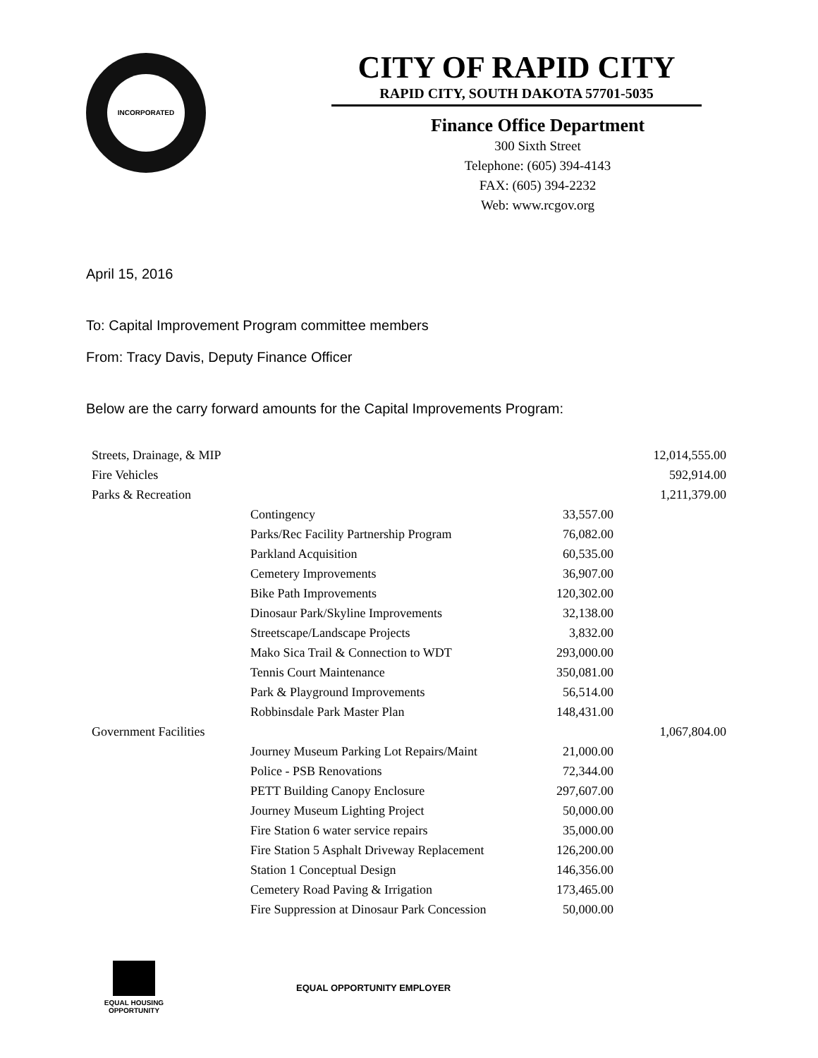INCORPORATED
CITY OF RAPID CITY
RAPID CITY, SOUTH DAKOTA 57701-5035
Finance Office Department
300 Sixth Street
Telephone: (605) 394-4143
FAX: (605) 394-2232
Web: www.rcgov.org
April 15, 2016
To: Capital Improvement Program committee members
From: Tracy Davis, Deputy Finance Officer
Below are the carry forward amounts for the Capital Improvements Program:
| Streets, Drainage, & MIP | | | 12,014,555.00 |
| Fire Vehicles | | | 592,914.00 |
| Parks & Recreation | | | 1,211,379.00 |
| | Contingency | 33,557.00 | |
| | Parks/Rec Facility Partnership Program | 76,082.00 | |
| | Parkland Acquisition | 60,535.00 | |
| | Cemetery Improvements | 36,907.00 | |
| | Bike Path Improvements | 120,302.00 | |
| | Dinosaur Park/Skyline Improvements | 32,138.00 | |
| | Streetscape/Landscape Projects | 3,832.00 | |
| | Mako Sica Trail & Connection to WDT | 293,000.00 | |
| | Tennis Court Maintenance | 350,081.00 | |
| | Park & Playground Improvements | 56,514.00 | |
| | Robbinsdale Park Master Plan | 148,431.00 | |
| Government Facilities | | | 1,067,804.00 |
| | Journey Museum Parking Lot Repairs/Maint | 21,000.00 | |
| | Police - PSB Renovations | 72,344.00 | |
| | PETT Building Canopy Enclosure | 297,607.00 | |
| | Journey Museum Lighting Project | 50,000.00 | |
| | Fire Station 6 water service repairs | 35,000.00 | |
| | Fire Station 5 Asphalt Driveway Replacement | 126,200.00 | |
| | Station 1 Conceptual Design | 146,356.00 | |
| | Cemetery Road Paving & Irrigation | 173,465.00 | |
| | Fire Suppression at Dinosaur Park Concession | 50,000.00 | |
EQUAL HOUSING
OPPORTUNITY
EQUAL OPPORTUNITY EMPLOYER